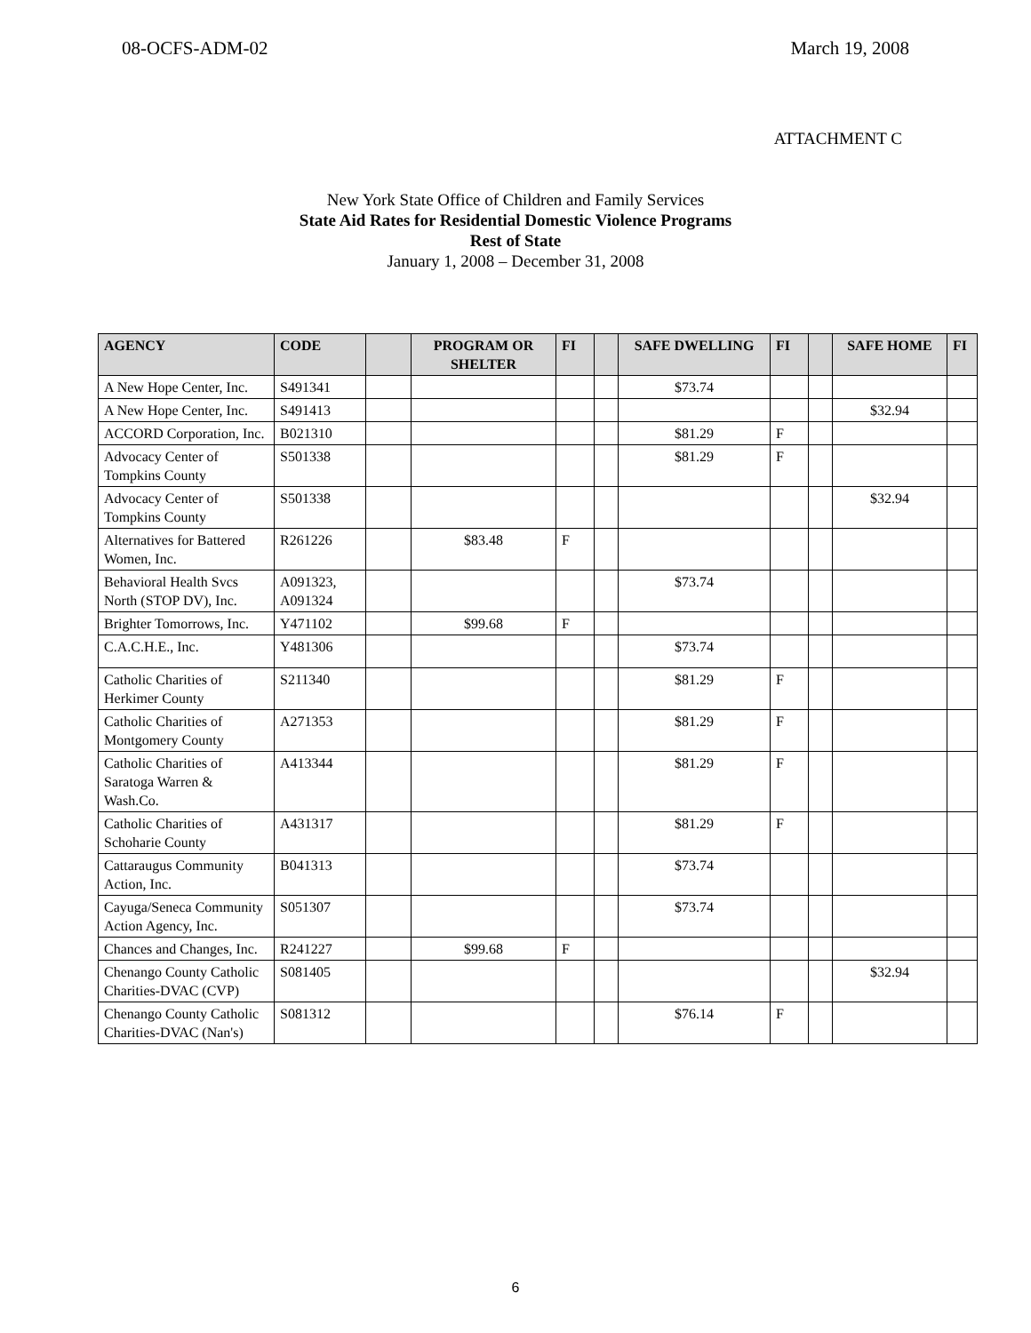08-OCFS-ADM-02 March 19, 2008
ATTACHMENT C
New York State Office of Children and Family Services
State Aid Rates for Residential Domestic Violence Programs
Rest of State
January 1, 2008 – December 31, 2008
| AGENCY | CODE | | PROGRAM OR SHELTER | FI | | SAFE DWELLING | FI | | SAFE HOME | FI |
| --- | --- | --- | --- | --- | --- | --- | --- | --- | --- | --- |
| A New Hope Center, Inc. | S491341 | | | | | $73.74 | | | | |
| A New Hope Center, Inc. | S491413 | | | | | | | | $32.94 | |
| ACCORD Corporation, Inc. | B021310 | | | | | $81.29 | F | | | |
| Advocacy Center of Tompkins County | S501338 | | | | | $81.29 | F | | | |
| Advocacy Center of Tompkins County | S501338 | | | | | | | | $32.94 | |
| Alternatives for Battered Women, Inc. | R261226 | | $83.48 | F | | | | | | |
| Behavioral Health Svcs North (STOP DV), Inc. | A091323, A091324 | | | | | $73.74 | | | | |
| Brighter Tomorrows, Inc. | Y471102 | | $99.68 | F | | | | | | |
| C.A.C.H.E., Inc. | Y481306 | | | | | $73.74 | | | | |
| Catholic Charities of Herkimer County | S211340 | | | | | $81.29 | F | | | |
| Catholic Charities of Montgomery County | A271353 | | | | | $81.29 | F | | | |
| Catholic Charities of Saratoga Warren & Wash.Co. | A413344 | | | | | $81.29 | F | | | |
| Catholic Charities of Schoharie County | A431317 | | | | | $81.29 | F | | | |
| Cattaraugus Community Action, Inc. | B041313 | | | | | $73.74 | | | | |
| Cayuga/Seneca Community Action Agency, Inc. | S051307 | | | | | $73.74 | | | | |
| Chances and Changes, Inc. | R241227 | | $99.68 | F | | | | | | |
| Chenango County Catholic Charities-DVAC (CVP) | S081405 | | | | | | | | $32.94 | |
| Chenango County Catholic Charities-DVAC (Nan's) | S081312 | | | | | $76.14 | F | | | |
6